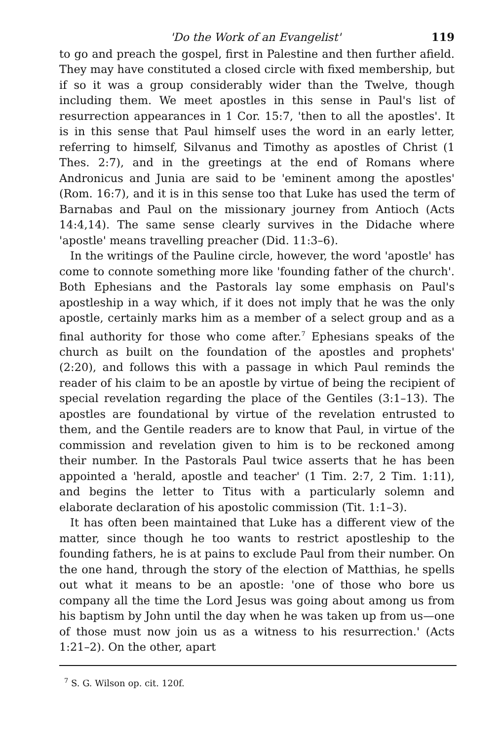'Do the Work of an Evangelist' 119
to go and preach the gospel, first in Palestine and then further afield. They may have constituted a closed circle with fixed membership, but if so it was a group considerably wider than the Twelve, though including them. We meet apostles in this sense in Paul's list of resurrection appearances in 1 Cor. 15:7, 'then to all the apostles'. It is in this sense that Paul himself uses the word in an early letter, referring to himself, Silvanus and Timothy as apostles of Christ (1 Thes. 2:7), and in the greetings at the end of Romans where Andronicus and Junia are said to be 'eminent among the apostles' (Rom. 16:7), and it is in this sense too that Luke has used the term of Barnabas and Paul on the missionary journey from Antioch (Acts 14:4,14). The same sense clearly survives in the Didache where 'apostle' means travelling preacher (Did. 11:3–6).
In the writings of the Pauline circle, however, the word 'apostle' has come to connote something more like 'founding father of the church'. Both Ephesians and the Pastorals lay some emphasis on Paul's apostleship in a way which, if it does not imply that he was the only apostle, certainly marks him as a member of a select group and as a final authority for those who come after.<sup>7</sup> Ephesians speaks of the church as built on the foundation of the apostles and prophets' (2:20), and follows this with a passage in which Paul reminds the reader of his claim to be an apostle by virtue of being the recipient of special revelation regarding the place of the Gentiles (3:1–13). The apostles are foundational by virtue of the revelation entrusted to them, and the Gentile readers are to know that Paul, in virtue of the commission and revelation given to him is to be reckoned among their number. In the Pastorals Paul twice asserts that he has been appointed a 'herald, apostle and teacher' (1 Tim. 2:7, 2 Tim. 1:11), and begins the letter to Titus with a particularly solemn and elaborate declaration of his apostolic commission (Tit. 1:1–3).
It has often been maintained that Luke has a different view of the matter, since though he too wants to restrict apostleship to the founding fathers, he is at pains to exclude Paul from their number. On the one hand, through the story of the election of Matthias, he spells out what it means to be an apostle: 'one of those who bore us company all the time the Lord Jesus was going about among us from his baptism by John until the day when he was taken up from us—one of those must now join us as a witness to his resurrection.' (Acts 1:21–2). On the other, apart
<sup>7</sup> S. G. Wilson op. cit. 120f.